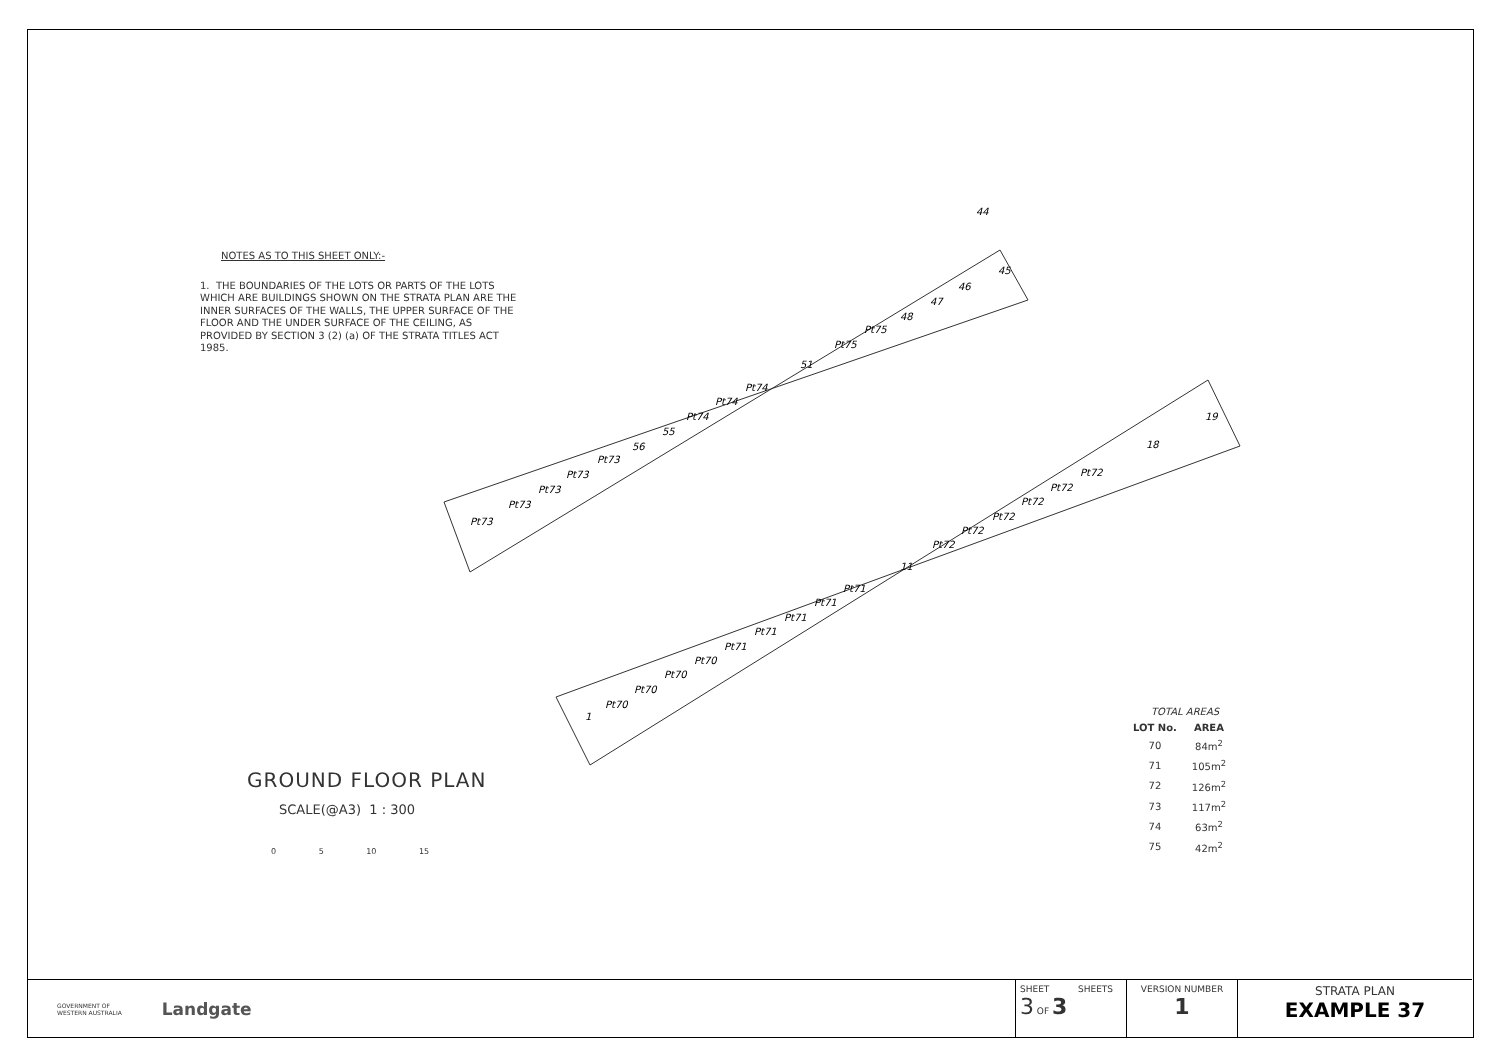NOTES AS TO THIS SHEET ONLY:-
1. THE BOUNDARIES OF THE LOTS OR PARTS OF THE LOTS WHICH ARE BUILDINGS SHOWN ON THE STRATA PLAN ARE THE INNER SURFACES OF THE WALLS, THE UPPER SURFACE OF THE FLOOR AND THE UNDER SURFACE OF THE CEILING, AS PROVIDED BY SECTION 3 (2) (a) OF THE STRATA TITLES ACT 1985.
Pt73
Pt73
Pt73
Pt73
Pt73
56
55
Pt74
Pt74
Pt74
51
Pt75
Pt75
48
47
46
44
45
1
Pt70
Pt70
Pt70
Pt70
Pt71
Pt71
Pt71
Pt71
Pt71
11
Pt72
Pt72
Pt72
Pt72
Pt72
Pt72
18
19
GROUND FLOOR PLAN
SCALE(@A3) 1 : 300
0 5 10 15
| TOTAL AREAS | |
| LOT No. | AREA |
| 70 | 84m<sup>2</sup> |
| 71 | 105m<sup>2</sup> |
| 72 | 126m<sup>2</sup> |
| 73 | 117m<sup>2</sup> |
| 74 | 63m<sup>2</sup> |
| 75 | 42m<sup>2</sup> |
GOVERNMENT OF
WESTERN AUSTRALIA Landgate
SHEET SHEETS
3 OF 3
VERSION NUMBER
1
STRATA PLAN
EXAMPLE 37